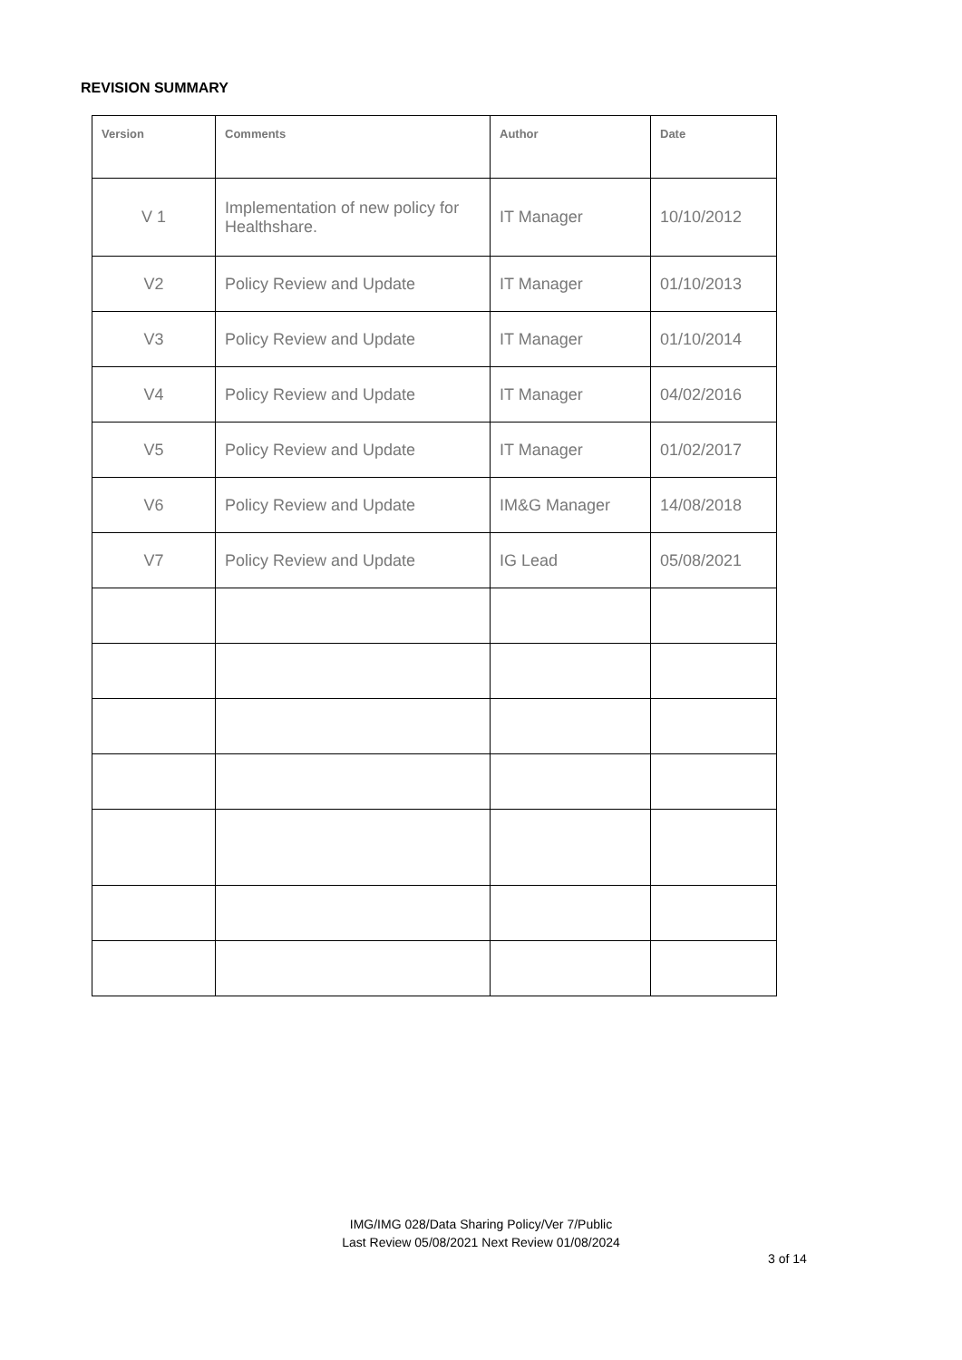REVISION SUMMARY
| Version | Comments | Author | Date |
| --- | --- | --- | --- |
| V 1 | Implementation of new policy for Healthshare. | IT Manager | 10/10/2012 |
| V2 | Policy Review and Update | IT Manager | 01/10/2013 |
| V3 | Policy Review and Update | IT Manager | 01/10/2014 |
| V4 | Policy Review and Update | IT Manager | 04/02/2016 |
| V5 | Policy Review and Update | IT Manager | 01/02/2017 |
| V6 | Policy Review and Update | IM&G Manager | 14/08/2018 |
| V7 | Policy Review and Update | IG Lead | 05/08/2021 |
IMG/IMG 028/Data Sharing Policy/Ver 7/Public
Last Review 05/08/2021 Next Review 01/08/2024
3 of 14